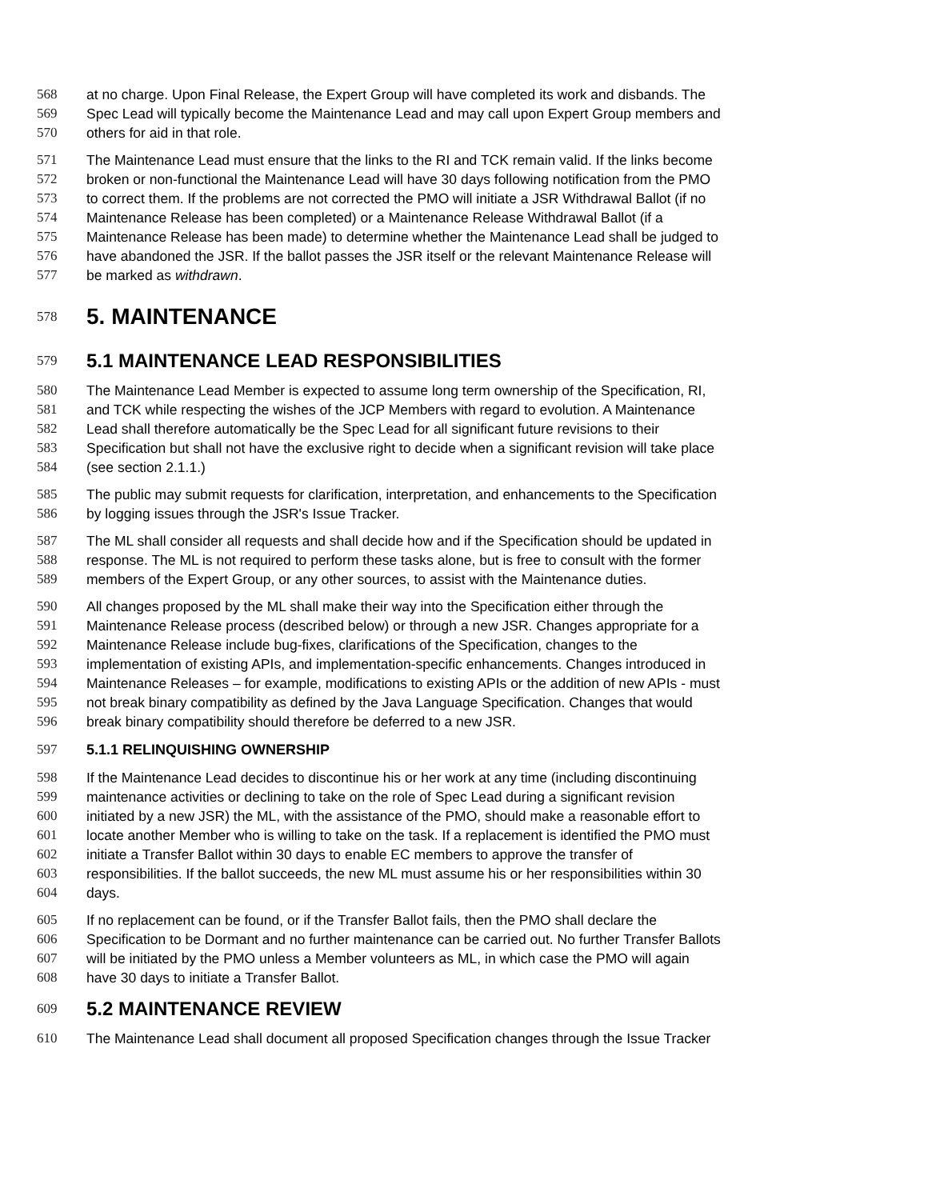568 at no charge. Upon Final Release, the Expert Group will have completed its work and disbands. The
569 Spec Lead will typically become the Maintenance Lead and may call upon Expert Group members and
570 others for aid in that role.
571 The Maintenance Lead must ensure that the links to the RI and TCK remain valid. If the links become
572 broken or non-functional the Maintenance Lead will have 30 days following notification from the PMO
573 to correct them. If the problems are not corrected the PMO will initiate a JSR Withdrawal Ballot (if no
574 Maintenance Release has been completed) or a Maintenance Release Withdrawal Ballot (if a
575 Maintenance Release has been made) to determine whether the Maintenance Lead shall be judged to
576 have abandoned the JSR. If the ballot passes the JSR itself or the relevant Maintenance Release will
577 be marked as withdrawn.
578 5. MAINTENANCE
579 5.1 MAINTENANCE LEAD RESPONSIBILITIES
580 The Maintenance Lead Member is expected to assume long term ownership of the Specification, RI,
581 and TCK while respecting the wishes of the JCP Members with regard to evolution. A Maintenance
582 Lead shall therefore automatically be the Spec Lead for all significant future revisions to their
583 Specification but shall not have the exclusive right to decide when a significant revision will take place
584 (see section 2.1.1.)
585 The public may submit requests for clarification, interpretation, and enhancements to the Specification
586 by logging issues through the JSR's Issue Tracker.
587 The ML shall consider all requests and shall decide how and if the Specification should be updated in
588 response. The ML is not required to perform these tasks alone, but is free to consult with the former
589 members of the Expert Group, or any other sources, to assist with the Maintenance duties.
590 All changes proposed by the ML shall make their way into the Specification either through the
591 Maintenance Release process (described below) or through a new JSR. Changes appropriate for a
592 Maintenance Release include bug-fixes, clarifications of the Specification, changes to the
593 implementation of existing APIs, and implementation-specific enhancements. Changes introduced in
594 Maintenance Releases – for example, modifications to existing APIs or the addition of new APIs - must
595 not break binary compatibility as defined by the Java Language Specification. Changes that would
596 break binary compatibility should therefore be deferred to a new JSR.
597 5.1.1 RELINQUISHING OWNERSHIP
598 If the Maintenance Lead decides to discontinue his or her work at any time (including discontinuing
599 maintenance activities or declining to take on the role of Spec Lead during a significant revision
600 initiated by a new JSR) the ML, with the assistance of the PMO, should make a reasonable effort to
601 locate another Member who is willing to take on the task. If a replacement is identified the PMO must
602 initiate a Transfer Ballot within 30 days to enable EC members to approve the transfer of
603 responsibilities. If the ballot succeeds, the new ML must assume his or her responsibilities within 30
604 days.
605 If no replacement can be found, or if the Transfer Ballot fails, then the PMO shall declare the
606 Specification to be Dormant and no further maintenance can be carried out. No further Transfer Ballots
607 will be initiated by the PMO unless a Member volunteers as ML, in which case the PMO will again
608 have 30 days to initiate a Transfer Ballot.
609 5.2 MAINTENANCE REVIEW
610 The Maintenance Lead shall document all proposed Specification changes through the Issue Tracker